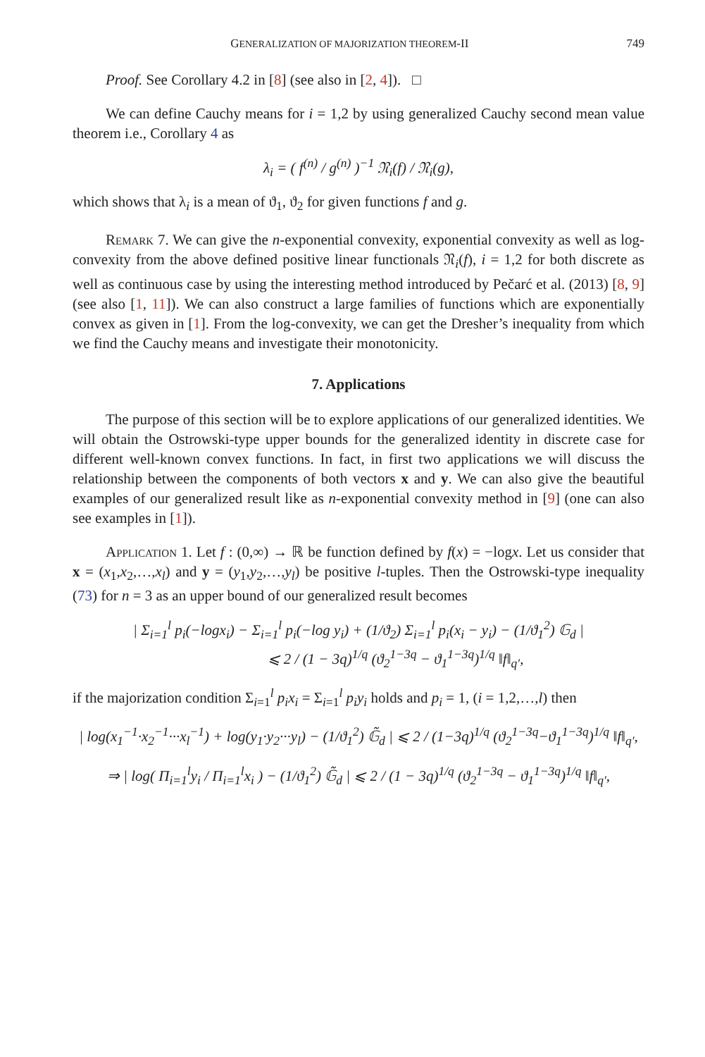GENERALIZATION OF MAJORIZATION THEOREM-II 749
Proof. See Corollary 4.2 in [8] (see also in [2, 4]). □
We can define Cauchy means for i = 1,2 by using generalized Cauchy second mean value theorem i.e., Corollary 4 as
λ<sub>i</sub> = ( f<sup>(n)</sup> / g<sup>(n)</sup> )<sup>−1</sup> 𝔑<sub>i</sub>(f) / 𝔑<sub>i</sub>(g),
which shows that λ<sub>i</sub> is a mean of ϑ<sub>1</sub>, ϑ<sub>2</sub> for given functions f and g.
Remark 7. We can give the n-exponential convexity, exponential convexity as well as log-convexity from the above defined positive linear functionals 𝔑<sub>i</sub>(f), i = 1,2 for both discrete as well as continuous case by using the interesting method introduced by Pečarć et al. (2013) [8, 9] (see also [1, 11]). We can also construct a large families of functions which are exponentially convex as given in [1]. From the log-convexity, we can get the Dresher’s inequality from which we find the Cauchy means and investigate their monotonicity.
7. Applications
The purpose of this section will be to explore applications of our generalized identities. We will obtain the Ostrowski-type upper bounds for the generalized identity in discrete case for different well-known convex functions. In fact, in first two applications we will discuss the relationship between the components of both vectors x and y. We can also give the beautiful examples of our generalized result like as n-exponential convexity method in [9] (one can also see examples in [1]).
Application 1. Let f : (0,∞) → ℝ be function defined by f(x) = −logx. Let us consider that x = (x<sub>1</sub>,x<sub>2</sub>,…,x<sub>l</sub>) and y = (y<sub>1</sub>,y<sub>2</sub>,…,y<sub>l</sub>) be positive l-tuples. Then the Ostrowski-type inequality (73) for n = 3 as an upper bound of our generalized result becomes
| Σ<sub>i=1</sub><sup>l</sup> p<sub>i</sub>(−logx<sub>i</sub>) − Σ<sub>i=1</sub><sup>l</sup> p<sub>i</sub>(−log y<sub>i</sub>) + (1/ϑ<sub>2</sub>) Σ<sub>i=1</sub><sup>l</sup> p<sub>i</sub>(x<sub>i</sub> − y<sub>i</sub>) − (1/ϑ<sub>1</sub><sup>2</sup>) 𝔾<sub>d</sub> |
⩽ 2 / (1 − 3q)<sup>1/q</sup> (ϑ<sub>2</sub><sup>1−3q</sup> − ϑ<sub>1</sub><sup>1−3q</sup>)<sup>1/q</sup> ‖f‖<sub>q′</sub>,
if the majorization condition Σ<sub>i=1</sub><sup>l</sup> p<sub>i</sub>x<sub>i</sub> = Σ<sub>i=1</sub><sup>l</sup> p<sub>i</sub>y<sub>i</sub> holds and p<sub>i</sub> = 1, (i = 1,2,…,l) then
| log(x<sub>1</sub><sup>−1</sup>·x<sub>2</sub><sup>−1</sup>···x<sub>l</sub><sup>−1</sup>) + log(y<sub>1</sub>·y<sub>2</sub>···y<sub>l</sub>) − (1/ϑ<sub>1</sub><sup>2</sup>) 𝔾̃<sub>d</sub> | ⩽ 2 / (1−3q)<sup>1/q</sup> (ϑ<sub>2</sub><sup>1−3q</sup>−ϑ<sub>1</sub><sup>1−3q</sup>)<sup>1/q</sup> ‖f‖<sub>q′</sub>,
⇒ | log( Π<sub>i=1</sub><sup>l</sup>y<sub>i</sub> / Π<sub>i=1</sub><sup>l</sup>x<sub>i</sub> ) − (1/ϑ<sub>1</sub><sup>2</sup>) 𝔾̃<sub>d</sub> | ⩽ 2 / (1 − 3q)<sup>1/q</sup> (ϑ<sub>2</sub><sup>1−3q</sup> − ϑ<sub>1</sub><sup>1−3q</sup>)<sup>1/q</sup> ‖f‖<sub>q′</sub>,